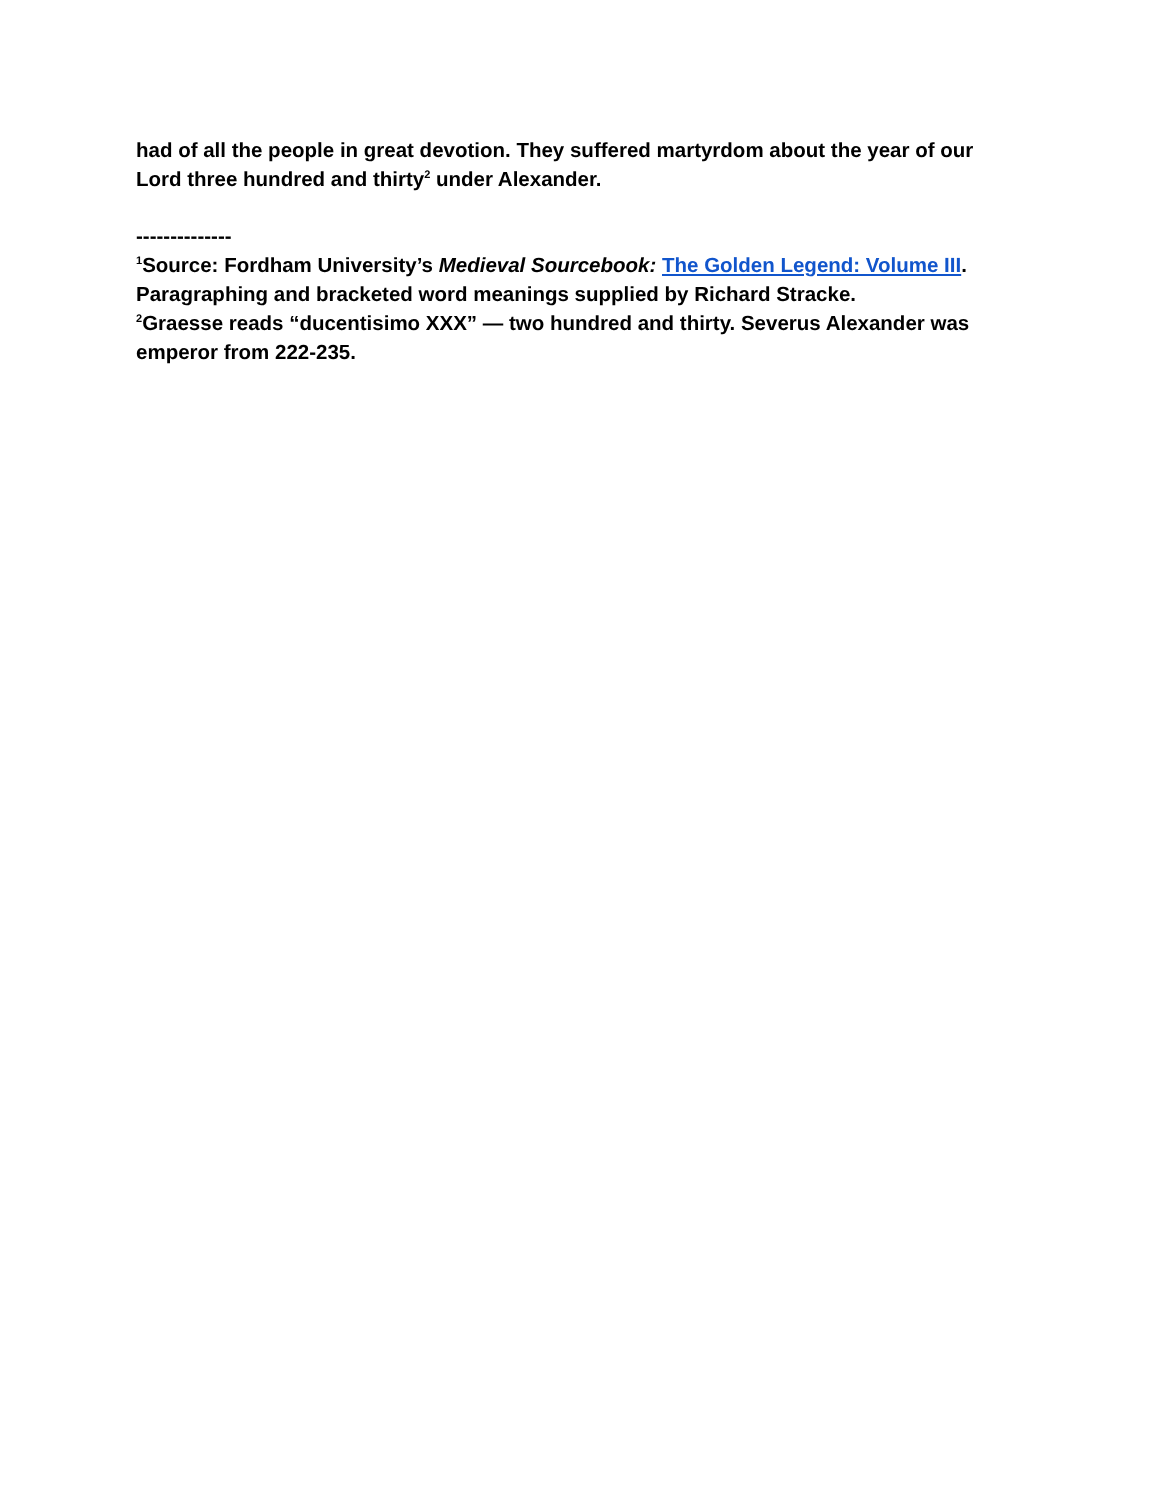had of all the people in great devotion. They suffered martyrdom about the year of our Lord three hundred and thirty<sup>2</sup> under Alexander.
--------------
<sup>1</sup> Source: Fordham University’s Medieval Sourcebook: The Golden Legend: Volume III. Paragraphing and bracketed word meanings supplied by Richard Stracke.
<sup>2</sup> Graesse reads “ducentisimo XXX” — two hundred and thirty. Severus Alexander was emperor from 222-235.